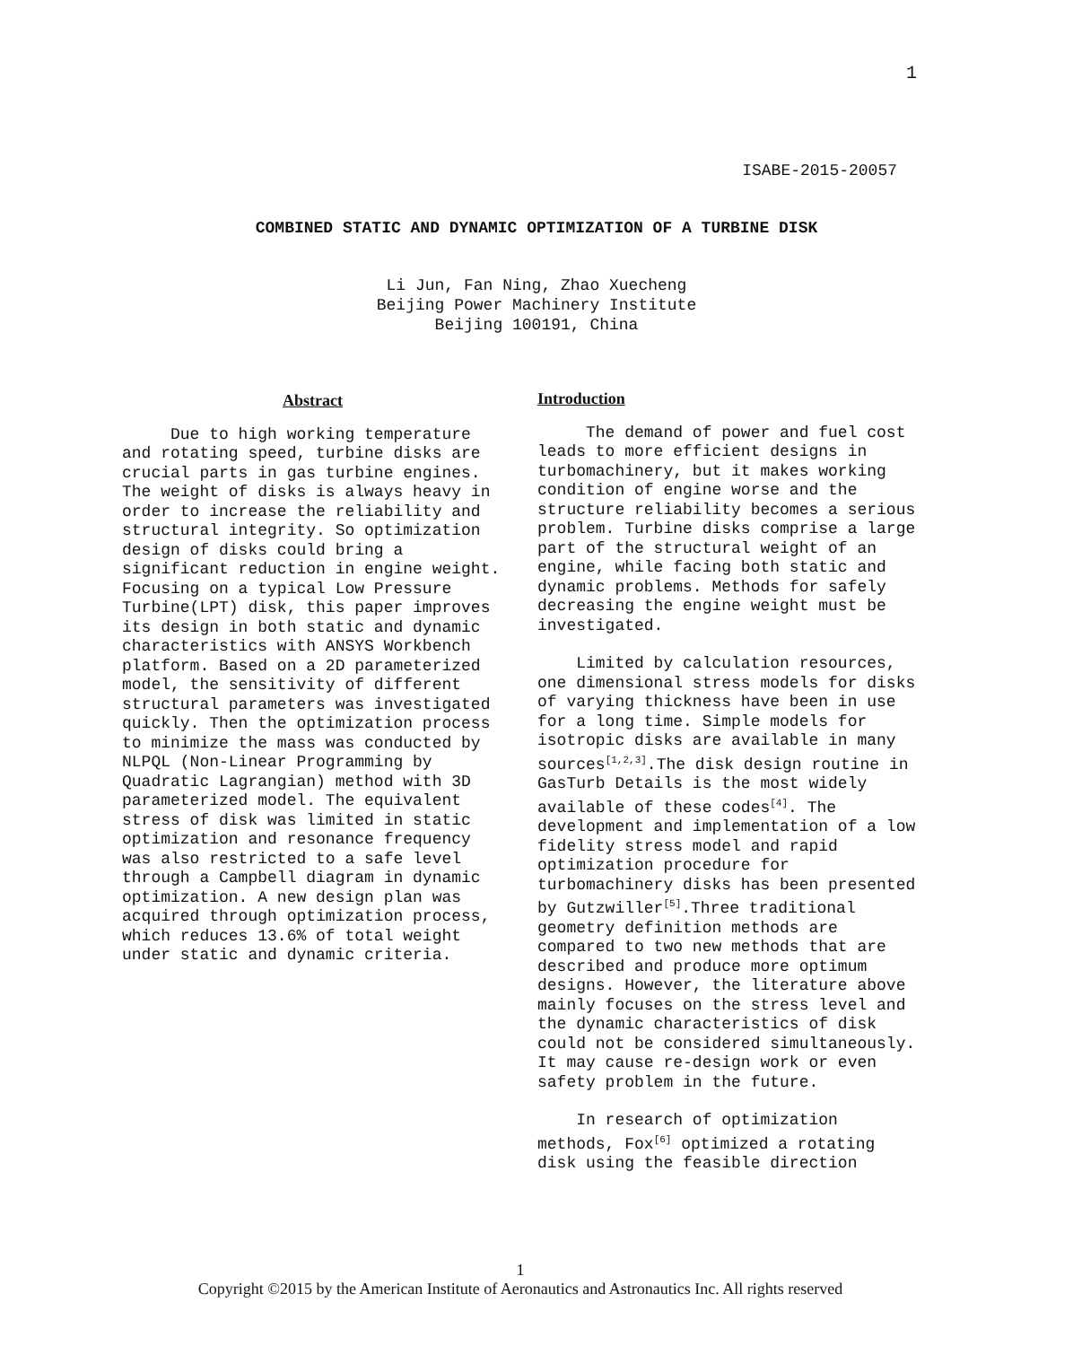1
ISABE-2015-20057
COMBINED STATIC AND DYNAMIC OPTIMIZATION OF A TURBINE DISK
Li Jun, Fan Ning, Zhao Xuecheng
Beijing Power Machinery Institute
Beijing 100191, China
Abstract
Due to high working temperature and rotating speed, turbine disks are crucial parts in gas turbine engines. The weight of disks is always heavy in order to increase the reliability and structural integrity. So optimization design of disks could bring a significant reduction in engine weight. Focusing on a typical Low Pressure Turbine(LPT) disk, this paper improves its design in both static and dynamic characteristics with ANSYS Workbench platform. Based on a 2D parameterized model, the sensitivity of different structural parameters was investigated quickly. Then the optimization process to minimize the mass was conducted by NLPQL (Non-Linear Programming by Quadratic Lagrangian) method with 3D parameterized model. The equivalent stress of disk was limited in static optimization and resonance frequency was also restricted to a safe level through a Campbell diagram in dynamic optimization. A new design plan was acquired through optimization process, which reduces 13.6% of total weight under static and dynamic criteria.
Introduction
The demand of power and fuel cost leads to more efficient designs in turbomachinery, but it makes working condition of engine worse and the structure reliability becomes a serious problem. Turbine disks comprise a large part of the structural weight of an engine, while facing both static and dynamic problems. Methods for safely decreasing the engine weight must be investigated.
Limited by calculation resources, one dimensional stress models for disks of varying thickness have been in use for a long time. Simple models for isotropic disks are available in many sources<sup>[1,2,3]</sup>.The disk design routine in GasTurb Details is the most widely available of these codes<sup>[4]</sup>. The development and implementation of a low fidelity stress model and rapid optimization procedure for turbomachinery disks has been presented by Gutzwiller<sup>[5]</sup>.Three traditional geometry definition methods are compared to two new methods that are described and produce more optimum designs. However, the literature above mainly focuses on the stress level and the dynamic characteristics of disk could not be considered simultaneously. It may cause re-design work or even safety problem in the future.
In research of optimization methods, Fox<sup>[6]</sup> optimized a rotating disk using the feasible direction
1
Copyright ©2015 by the American Institute of Aeronautics and Astronautics Inc. All rights reserved